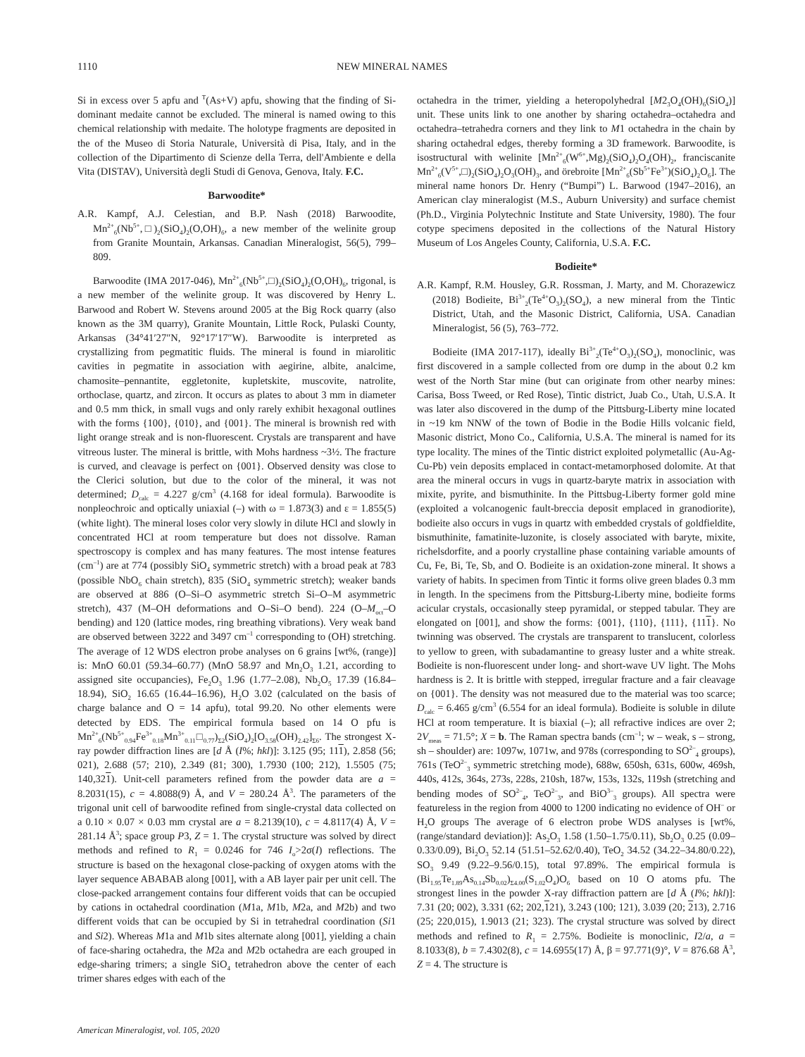1110 NEW MINERAL NAMES
Si in excess over 5 apfu and <sup>T</sup>(As+V) apfu, showing that the finding of Si-dominant medaite cannot be excluded. The mineral is named owing to this chemical relationship with medaite. The holotype fragments are deposited in the of the Museo di Storia Naturale, Università di Pisa, Italy, and in the collection of the Dipartimento di Scienze della Terra, dell'Ambiente e della Vita (DISTAV), Università degli Studi di Genova, Genova, Italy. F.C.
Barwoodite*
A.R. Kampf, A.J. Celestian, and B.P. Nash (2018) Barwoodite, Mn<sup>2+</sup><sub>6</sub>(Nb<sup>5+</sup>,□)<sub>2</sub>(SiO<sub>4</sub>)<sub>2</sub>(O,OH)<sub>6</sub>, a new member of the welinite group from Granite Mountain, Arkansas. Canadian Mineralogist, 56(5), 799–809.
Barwoodite (IMA 2017-046), Mn<sup>2+</sup><sub>6</sub>(Nb<sup>5+</sup>,□)<sub>2</sub>(SiO<sub>4</sub>)<sub>2</sub>(O,OH)<sub>6</sub>, trigonal, is a new member of the welinite group. It was discovered by Henry L. Barwood and Robert W. Stevens around 2005 at the Big Rock quarry (also known as the 3M quarry), Granite Mountain, Little Rock, Pulaski County, Arkansas (34°41′27″N, 92°17′17″W). Barwoodite is interpreted as crystallizing from pegmatitic fluids. The mineral is found in miarolitic cavities in pegmatite in association with aegirine, albite, analcime, chamosite–pennantite, eggletonite, kupletskite, muscovite, natrolite, orthoclase, quartz, and zircon. It occurs as plates to about 3 mm in diameter and 0.5 mm thick, in small vugs and only rarely exhibit hexagonal outlines with the forms {100}, {010}, and {001}. The mineral is brownish red with light orange streak and is non-fluorescent. Crystals are transparent and have vitreous luster. The mineral is brittle, with Mohs hardness ~3½. The fracture is curved, and cleavage is perfect on {001}. Observed density was close to the Clerici solution, but due to the color of the mineral, it was not determined; D<sub>calc</sub> = 4.227 g/cm<sup>3</sup> (4.168 for ideal formula). Barwoodite is nonpleochroic and optically uniaxial (–) with ω = 1.873(3) and ε = 1.855(5) (white light). The mineral loses color very slowly in dilute HCl and slowly in concentrated HCl at room temperature but does not dissolve. Raman spectroscopy is complex and has many features. The most intense features (cm<sup>–1</sup>) are at 774 (possibly SiO<sub>4</sub> symmetric stretch) with a broad peak at 783 (possible NbO<sub>6</sub> chain stretch), 835 (SiO<sub>4</sub> symmetric stretch); weaker bands are observed at 886 (O–Si–O asymmetric stretch Si–O–M asymmetric stretch), 437 (M–OH deformations and O–Si–O bend). 224 (O–M<sub>oct</sub>–O bending) and 120 (lattice modes, ring breathing vibrations). Very weak band are observed between 3222 and 3497 cm<sup>–1</sup> corresponding to (OH) stretching. The average of 12 WDS electron probe analyses on 6 grains [wt%, (range)] is: MnO 60.01 (59.34–60.77) (MnO 58.97 and Mn<sub>2</sub>O<sub>3</sub> 1.21, according to assigned site occupancies), Fe<sub>2</sub>O<sub>3</sub> 1.96 (1.77–2.08), Nb<sub>2</sub>O<sub>5</sub> 17.39 (16.84–18.94), SiO<sub>2</sub> 16.65 (16.44–16.96), H<sub>2</sub>O 3.02 (calculated on the basis of charge balance and O = 14 apfu), total 99.20. No other elements were detected by EDS. The empirical formula based on 14 O pfu is Mn<sup>2+</sup><sub>6</sub>(Nb<sup>5+</sup><sub>0.94</sub>Fe<sup>3+</sup><sub>0.18</sub>Mn<sup>3+</sup><sub>0.11</sub>□<sub>0.77</sub>)<sub>Σ2</sub>(SiO<sub>4</sub>)<sub>2</sub>[O<sub>3.58</sub>(OH)<sub>2.42</sub>]<sub>Σ6</sub>. The strongest X-ray powder diffraction lines are [d Å (I%; hkl)]: 3.125 (95; 111), 2.858 (56; 021), 2.688 (57; 210), 2.349 (81; 300), 1.7930 (100; 212), 1.5505 (75; 140,321). Unit-cell parameters refined from the powder data are a = 8.2031(15), c = 4.8088(9) Å, and V = 280.24 Å<sup>3</sup>. The parameters of the trigonal unit cell of barwoodite refined from single-crystal data collected on a 0.10 × 0.07 × 0.03 mm crystal are a = 8.2139(10), c = 4.8117(4) Å, V = 281.14 Å<sup>3</sup>; space group P3, Z = 1. The crystal structure was solved by direct methods and refined to R<sub>1</sub> = 0.0246 for 746 I<sub>o</sub>>2σ(I) reflections. The structure is based on the hexagonal close-packing of oxygen atoms with the layer sequence ABABAB along [001], with a AB layer pair per unit cell. The close-packed arrangement contains four different voids that can be occupied by cations in octahedral coordination (M1a, M1b, M2a, and M2b) and two different voids that can be occupied by Si in tetrahedral coordination (Si1 and Si2). Whereas M1a and M1b sites alternate along [001], yielding a chain of face-sharing octahedra, the M2a and M2b octahedra are each grouped in edge-sharing trimers; a single SiO<sub>4</sub> tetrahedron above the center of each trimer shares edges with each of the
octahedra in the trimer, yielding a heteropolyhedral [M2<sub>3</sub>O<sub>4</sub>(OH)<sub>6</sub>(SiO<sub>4</sub>)] unit. These units link to one another by sharing octahedra–octahedra and octahedra–tetrahedra corners and they link to M1 octahedra in the chain by sharing octahedral edges, thereby forming a 3D framework. Barwoodite, is isostructural with welinite [Mn<sup>2+</sup><sub>6</sub>(W<sup>6+</sup>,Mg)<sub>2</sub>(SiO<sub>4</sub>)<sub>2</sub>O<sub>4</sub>(OH)<sub>2</sub>, franciscanite Mn<sup>2+</sup><sub>6</sub>(V<sup>5+</sup>,□)<sub>2</sub>(SiO<sub>4</sub>)<sub>2</sub>O<sub>3</sub>(OH)<sub>3</sub>, and örebroite [Mn<sup>2+</sup><sub>6</sub>(Sb<sup>5+</sup>Fe<sup>3+</sup>)(SiO<sub>4</sub>)<sub>2</sub>O<sub>6</sub>]. The mineral name honors Dr. Henry (“Bumpi”) L. Barwood (1947–2016), an American clay mineralogist (M.S., Auburn University) and surface chemist (Ph.D., Virginia Polytechnic Institute and State University, 1980). The four cotype specimens deposited in the collections of the Natural History Museum of Los Angeles County, California, U.S.A. F.C.
Bodieite*
A.R. Kampf, R.M. Housley, G.R. Rossman, J. Marty, and M. Chorazewicz (2018) Bodieite, Bi<sup>3+</sup><sub>2</sub>(Te<sup>4+</sup>O<sub>3</sub>)<sub>2</sub>(SO<sub>4</sub>), a new mineral from the Tintic District, Utah, and the Masonic District, California, USA. Canadian Mineralogist, 56 (5), 763–772.
Bodieite (IMA 2017-117), ideally Bi<sup>3+</sup><sub>2</sub>(Te<sup>4+</sup>O<sub>3</sub>)<sub>2</sub>(SO<sub>4</sub>), monoclinic, was first discovered in a sample collected from ore dump in the about 0.2 km west of the North Star mine (but can originate from other nearby mines: Carisa, Boss Tweed, or Red Rose), Tintic district, Juab Co., Utah, U.S.A. It was later also discovered in the dump of the Pittsburg-Liberty mine located in ~19 km NNW of the town of Bodie in the Bodie Hills volcanic field, Masonic district, Mono Co., California, U.S.A. The mineral is named for its type locality. The mines of the Tintic district exploited polymetallic (Au-Ag-Cu-Pb) vein deposits emplaced in contact-metamorphosed dolomite. At that area the mineral occurs in vugs in quartz-baryte matrix in association with mixite, pyrite, and bismuthinite. In the Pittsbug-Liberty former gold mine (exploited a volcanogenic fault-breccia deposit emplaced in granodiorite), bodieite also occurs in vugs in quartz with embedded crystals of goldfieldite, bismuthinite, famatinite-luzonite, is closely associated with baryte, mixite, richelsdorfite, and a poorly crystalline phase containing variable amounts of Cu, Fe, Bi, Te, Sb, and O. Bodieite is an oxidation-zone mineral. It shows a variety of habits. In specimen from Tintic it forms olive green blades 0.3 mm in length. In the specimens from the Pittsburg-Liberty mine, bodieite forms acicular crystals, occasionally steep pyramidal, or stepped tabular. They are elongated on [001], and show the forms: {001}, {110}, {111}, {111}. No twinning was observed. The crystals are transparent to translucent, colorless to yellow to green, with subadamantine to greasy luster and a white streak. Bodieite is non-fluorescent under long- and short-wave UV light. The Mohs hardness is 2. It is brittle with stepped, irregular fracture and a fair cleavage on {001}. The density was not measured due to the material was too scarce; D<sub>calc</sub> = 6.465 g/cm<sup>3</sup> (6.554 for an ideal formula). Bodieite is soluble in dilute HCl at room temperature. It is biaxial (–); all refractive indices are over 2; 2V<sub>meas</sub> = 71.5°; X = b. The Raman spectra bands (cm<sup>–1</sup>; w – weak, s – strong, sh – shoulder) are: 1097w, 1071w, and 978s (corresponding to SO<sup>2–</sup><sub>4</sub> groups), 761s (TeO<sup>2–</sup><sub>3</sub> symmetric stretching mode), 688w, 650sh, 631s, 600w, 469sh, 440s, 412s, 364s, 273s, 228s, 210sh, 187w, 153s, 132s, 119sh (stretching and bending modes of SO<sup>2–</sup><sub>4</sub>, TeO<sup>2–</sup><sub>3</sub>, and BiO<sup>3–</sup><sub>3</sub> groups). All spectra were featureless in the region from 4000 to 1200 indicating no evidence of OH<sup>–</sup> or H<sub>2</sub>O groups The average of 6 electron probe WDS analyses is [wt%, (range/standard deviation)]: As<sub>2</sub>O<sub>3</sub> 1.58 (1.50–1.75/0.11), Sb<sub>2</sub>O<sub>3</sub> 0.25 (0.09–0.33/0.09), Bi<sub>2</sub>O<sub>3</sub> 52.14 (51.51–52.62/0.40), TeO<sub>2</sub> 34.52 (34.22–34.80/0.22), SO<sub>3</sub> 9.49 (9.22–9.56/0.15), total 97.89%. The empirical formula is (Bi<sub>1.95</sub>Te<sub>1.89</sub>As<sub>0.14</sub>Sb<sub>0.02</sub>)<sub>Σ4.00</sub>(S<sub>1.02</sub>O<sub>4</sub>)O<sub>6</sub> based on 10 O atoms pfu. The strongest lines in the powder X-ray diffraction pattern are [d Å (I%; hkl)]: 7.31 (20; 002), 3.331 (62; 202,121), 3.243 (100; 121), 3.039 (20; 213), 2.716 (25; 220,015), 1.9013 (21; 323). The crystal structure was solved by direct methods and refined to R<sub>1</sub> = 2.75%. Bodieite is monoclinic, I2/a, a = 8.1033(8), b = 7.4302(8), c = 14.6955(17) Å, β = 97.771(9)°, V = 876.68 Å<sup>3</sup>, Z = 4. The structure is
American Mineralogist, vol. 105, 2020